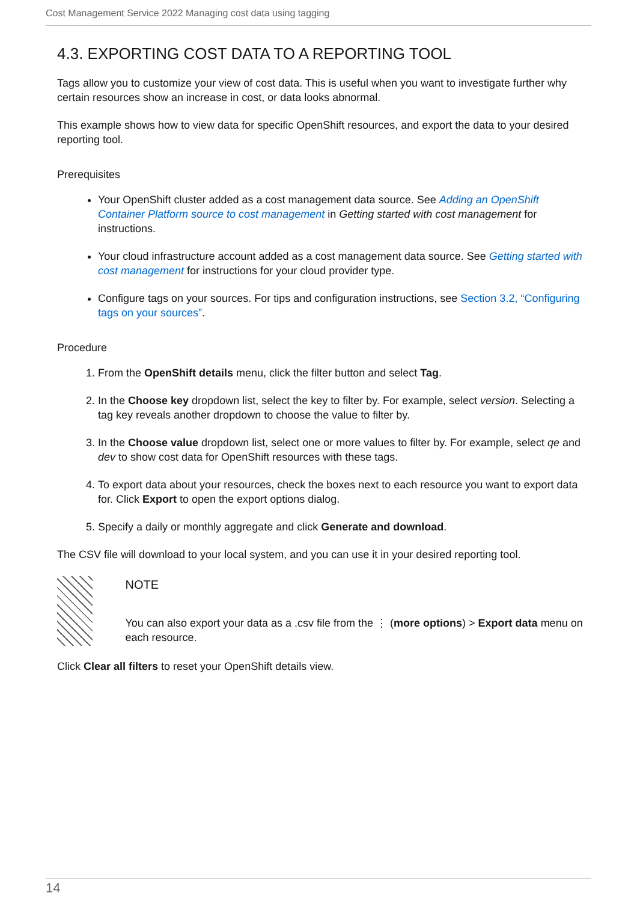Cost Management Service 2022 Managing cost data using tagging
4.3. EXPORTING COST DATA TO A REPORTING TOOL
Tags allow you to customize your view of cost data. This is useful when you want to investigate further why certain resources show an increase in cost, or data looks abnormal.
This example shows how to view data for specific OpenShift resources, and export the data to your desired reporting tool.
Prerequisites
Your OpenShift cluster added as a cost management data source. See Adding an OpenShift Container Platform source to cost management in Getting started with cost management for instructions.
Your cloud infrastructure account added as a cost management data source. See Getting started with cost management for instructions for your cloud provider type.
Configure tags on your sources. For tips and configuration instructions, see Section 3.2, “Configuring tags on your sources”.
Procedure
1. From the OpenShift details menu, click the filter button and select Tag.
2. In the Choose key dropdown list, select the key to filter by. For example, select version. Selecting a tag key reveals another dropdown to choose the value to filter by.
3. In the Choose value dropdown list, select one or more values to filter by. For example, select qe and dev to show cost data for OpenShift resources with these tags.
4. To export data about your resources, check the boxes next to each resource you want to export data for. Click Export to open the export options dialog.
5. Specify a daily or monthly aggregate and click Generate and download.
The CSV file will download to your local system, and you can use it in your desired reporting tool.
NOTE
You can also export your data as a .csv file from the ⋮ (more options) > Export data menu on each resource.
Click Clear all filters to reset your OpenShift details view.
14